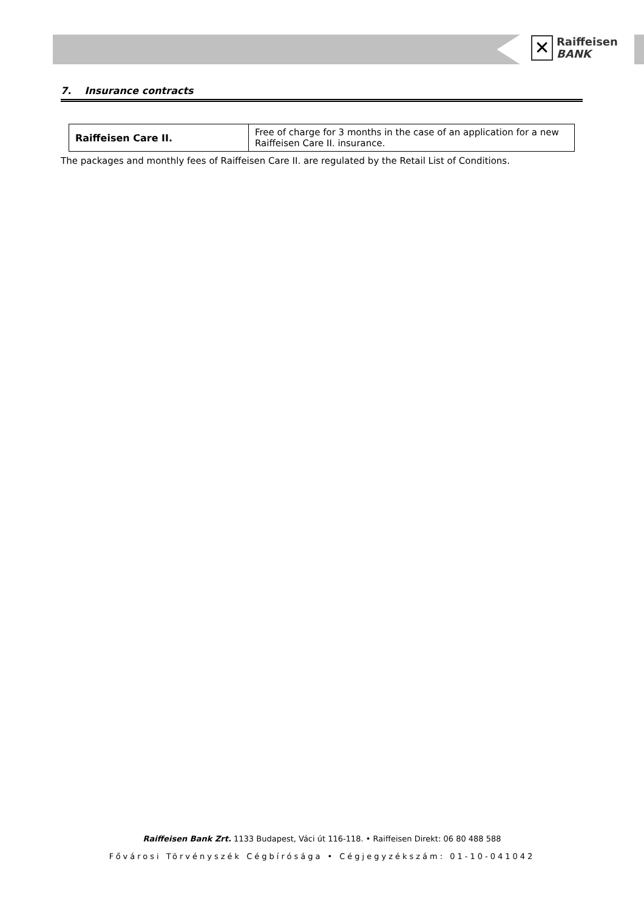✕
Raiffeisen
BANK
7. Insurance contracts
| Raiffeisen Care II. | Free of charge for 3 months in the case of an application for a new Raiffeisen Care II. insurance. |
The packages and monthly fees of Raiffeisen Care II. are regulated by the Retail List of Conditions.
Raiffeisen Bank Zrt. 1133 Budapest, Váci út 116-118. • Raiffeisen Direkt: 06 80 488 588
Fővárosi Törvényszék Cégbírósága • Cégjegyzékszám: 01-10-041042